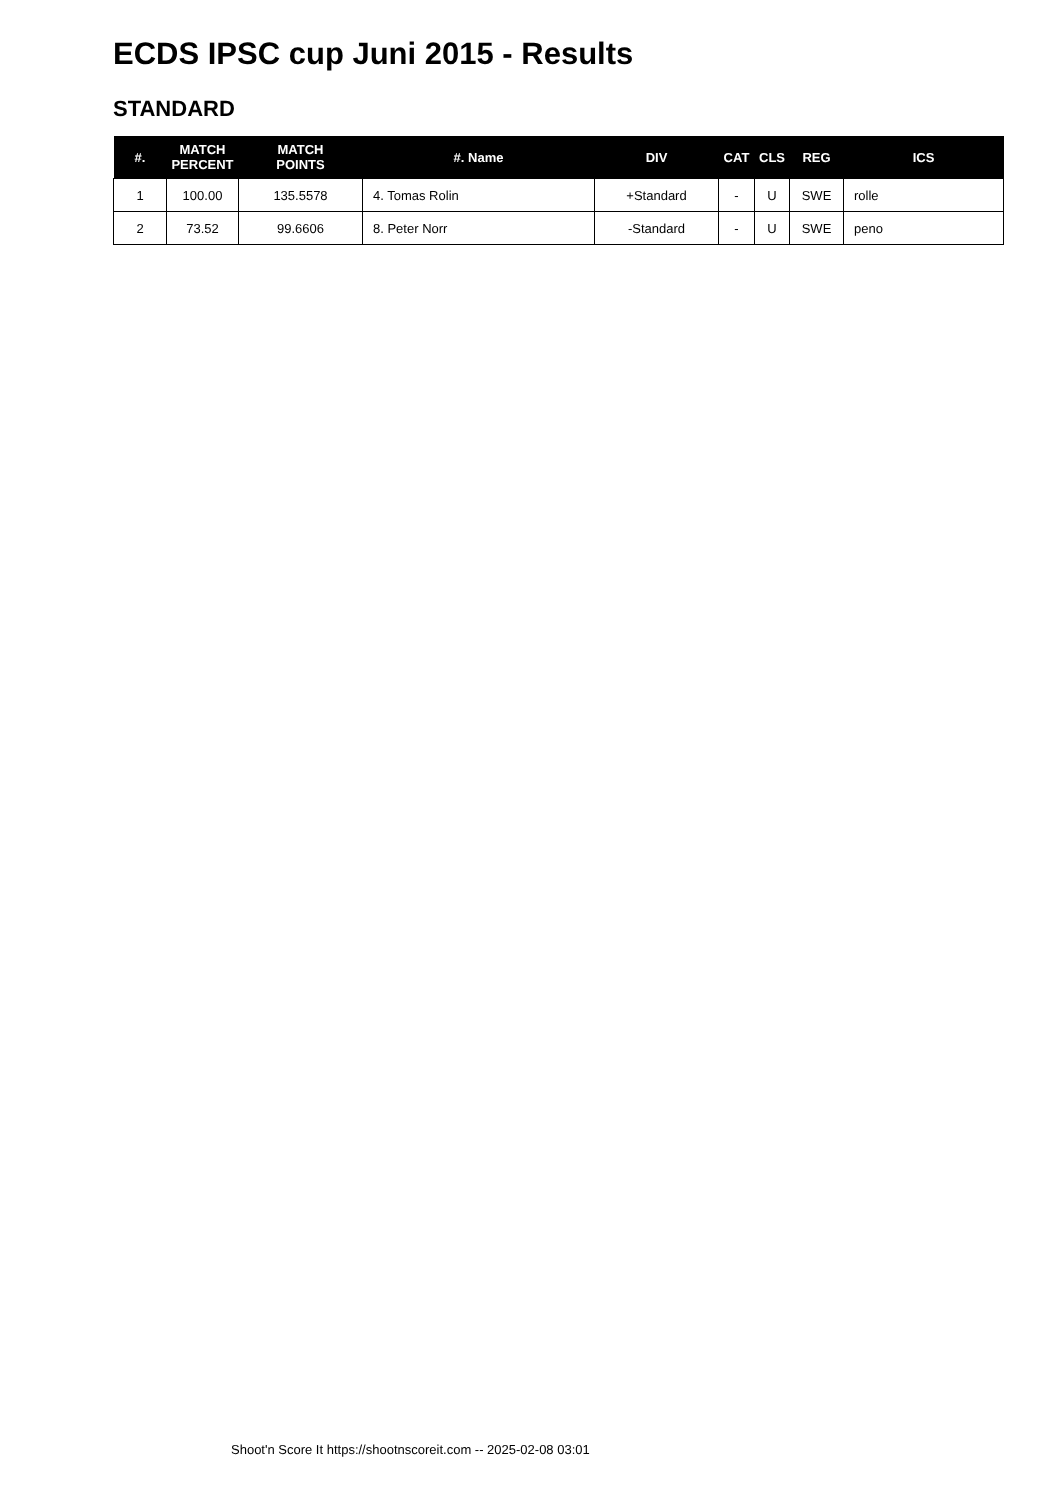ECDS IPSC cup Juni 2015 - Results
STANDARD
| #. | MATCH PERCENT | MATCH POINTS | #. Name | DIV | CAT | CLS | REG | ICS |
| --- | --- | --- | --- | --- | --- | --- | --- | --- |
| 1 | 100.00 | 135.5578 | 4. Tomas Rolin | +Standard | - | U | SWE | rolle |
| 2 | 73.52 | 99.6606 | 8. Peter Norr | -Standard | - | U | SWE | peno |
Shoot'n Score It https://shootnscoreit.com -- 2025-02-08 03:01